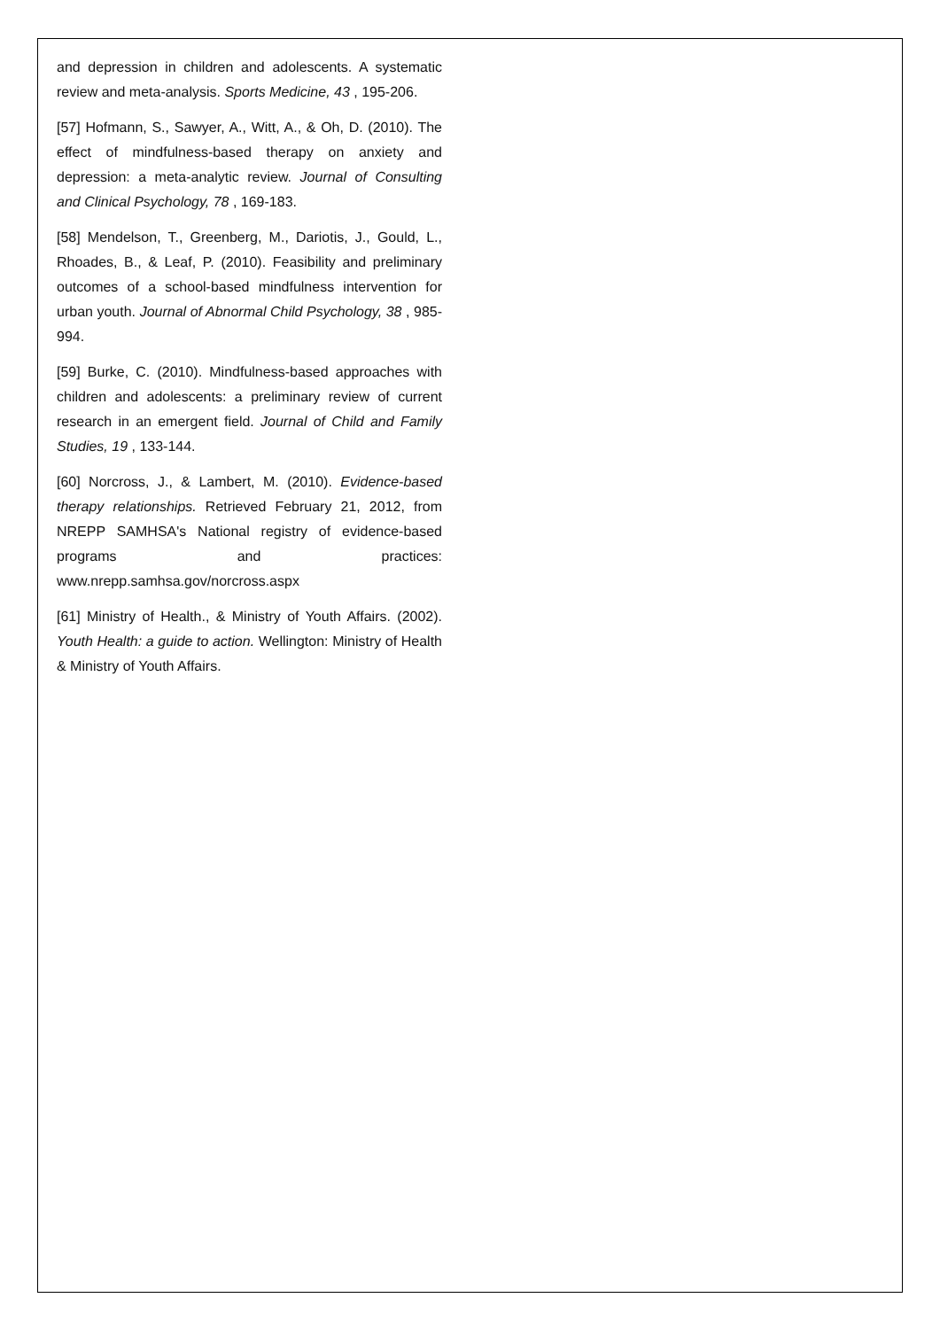and depression in children and adolescents. A systematic review and meta-analysis. Sports Medicine, 43 , 195-206.
[57] Hofmann, S., Sawyer, A., Witt, A., & Oh, D. (2010). The effect of mindfulness-based therapy on anxiety and depression: a meta-analytic review. Journal of Consulting and Clinical Psychology, 78 , 169-183.
[58] Mendelson, T., Greenberg, M., Dariotis, J., Gould, L., Rhoades, B., & Leaf, P. (2010). Feasibility and preliminary outcomes of a school-based mindfulness intervention for urban youth. Journal of Abnormal Child Psychology, 38 , 985-994.
[59] Burke, C. (2010). Mindfulness-based approaches with children and adolescents: a preliminary review of current research in an emergent field. Journal of Child and Family Studies, 19 , 133-144.
[60] Norcross, J., & Lambert, M. (2010). Evidence-based therapy relationships. Retrieved February 21, 2012, from NREPP SAMHSA's National registry of evidence-based programs and practices: www.nrepp.samhsa.gov/norcross.aspx
[61] Ministry of Health., & Ministry of Youth Affairs. (2002). Youth Health: a guide to action. Wellington: Ministry of Health & Ministry of Youth Affairs.